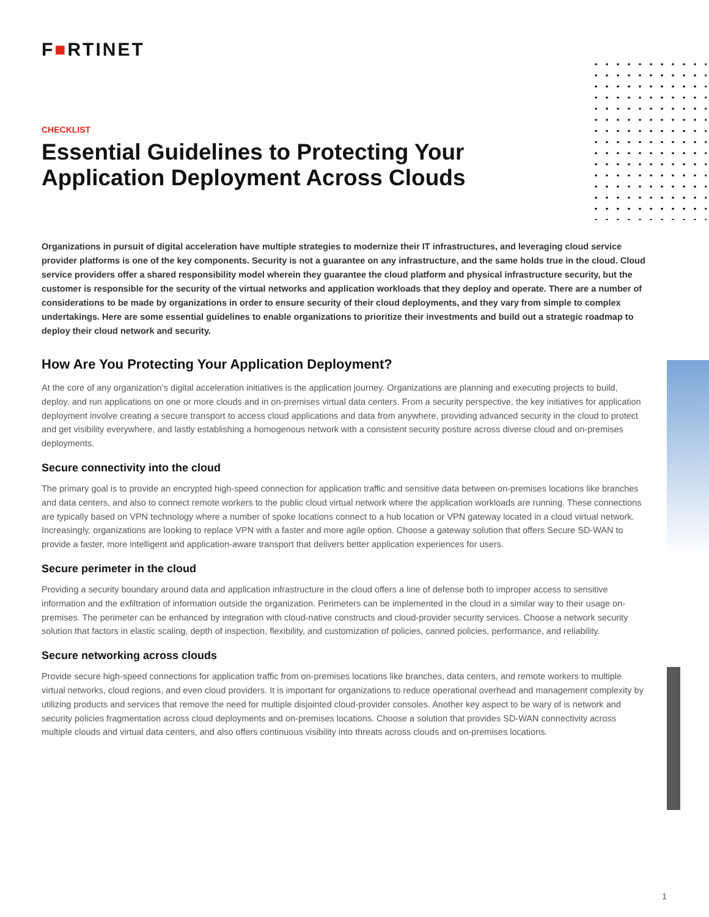F■RTINET
CHECKLIST
Essential Guidelines to Protecting Your Application Deployment Across Clouds
Organizations in pursuit of digital acceleration have multiple strategies to modernize their IT infrastructures, and leveraging cloud service provider platforms is one of the key components. Security is not a guarantee on any infrastructure, and the same holds true in the cloud. Cloud service providers offer a shared responsibility model wherein they guarantee the cloud platform and physical infrastructure security, but the customer is responsible for the security of the virtual networks and application workloads that they deploy and operate. There are a number of considerations to be made by organizations in order to ensure security of their cloud deployments, and they vary from simple to complex undertakings. Here are some essential guidelines to enable organizations to prioritize their investments and build out a strategic roadmap to deploy their cloud network and security.
How Are You Protecting Your Application Deployment?
At the core of any organization’s digital acceleration initiatives is the application journey. Organizations are planning and executing projects to build, deploy, and run applications on one or more clouds and in on-premises virtual data centers. From a security perspective, the key initiatives for application deployment involve creating a secure transport to access cloud applications and data from anywhere, providing advanced security in the cloud to protect and get visibility everywhere, and lastly establishing a homogenous network with a consistent security posture across diverse cloud and on-premises deployments.
Secure connectivity into the cloud
The primary goal is to provide an encrypted high-speed connection for application traffic and sensitive data between on-premises locations like branches and data centers, and also to connect remote workers to the public cloud virtual network where the application workloads are running. These connections are typically based on VPN technology where a number of spoke locations connect to a hub location or VPN gateway located in a cloud virtual network. Increasingly, organizations are looking to replace VPN with a faster and more agile option. Choose a gateway solution that offers Secure SD-WAN to provide a faster, more intelligent and application-aware transport that delivers better application experiences for users.
Secure perimeter in the cloud
Providing a security boundary around data and application infrastructure in the cloud offers a line of defense both to improper access to sensitive information and the exfiltration of information outside the organization. Perimeters can be implemented in the cloud in a similar way to their usage on-premises. The perimeter can be enhanced by integration with cloud-native constructs and cloud-provider security services. Choose a network security solution that factors in elastic scaling, depth of inspection, flexibility, and customization of policies, canned policies, performance, and reliability.
Secure networking across clouds
Provide secure high-speed connections for application traffic from on-premises locations like branches, data centers, and remote workers to multiple virtual networks, cloud regions, and even cloud providers. It is important for organizations to reduce operational overhead and management complexity by utilizing products and services that remove the need for multiple disjointed cloud-provider consoles. Another key aspect to be wary of is network and security policies fragmentation across cloud deployments and on-premises locations. Choose a solution that provides SD-WAN connectivity across multiple clouds and virtual data centers, and also offers continuous visibility into threats across clouds and on-premises locations.
1